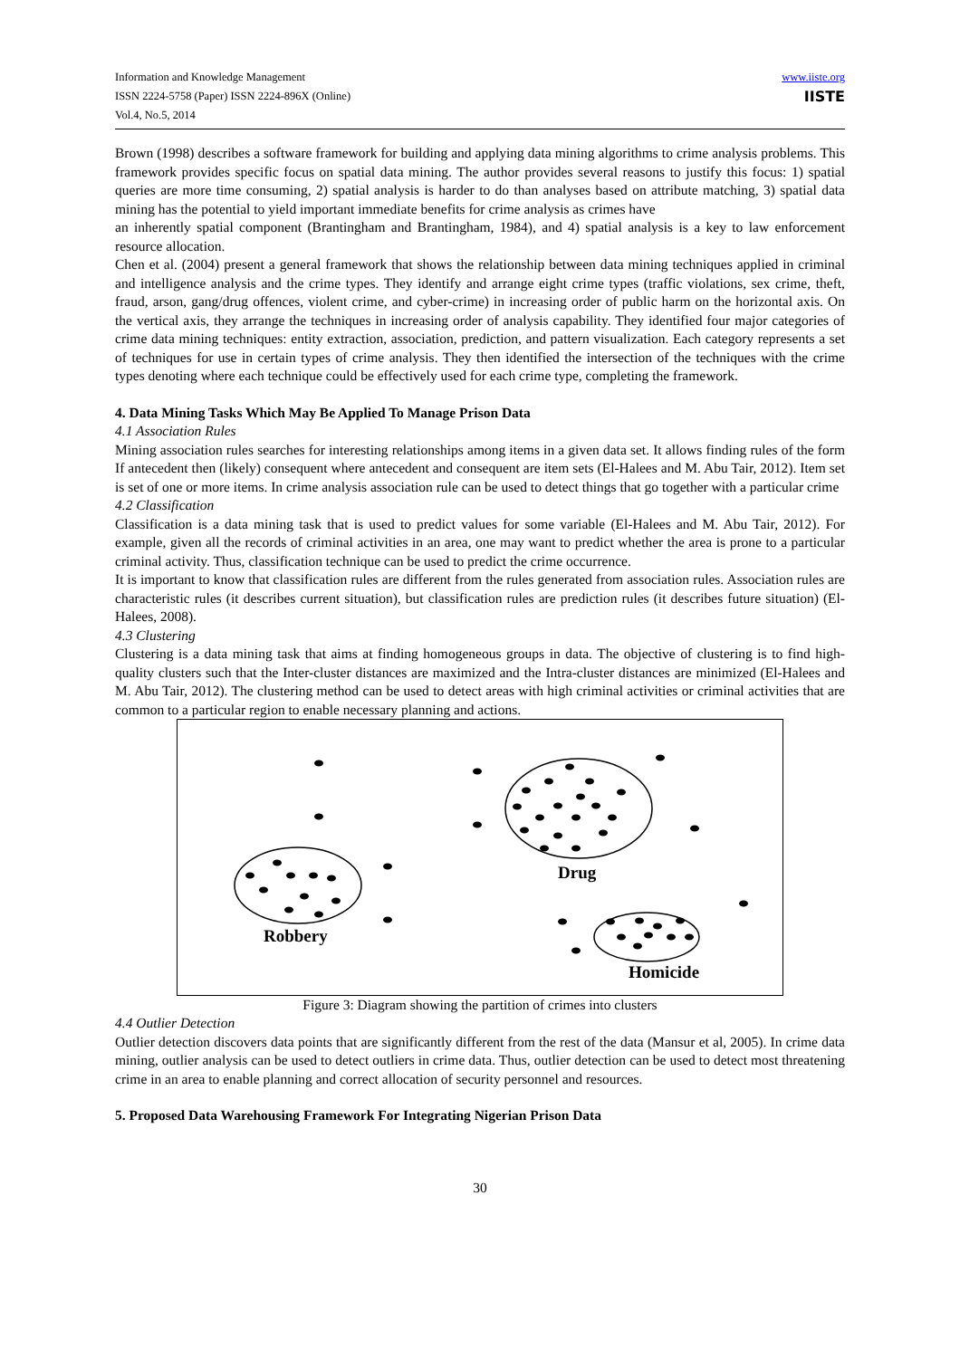Information and Knowledge Management
ISSN 2224-5758 (Paper) ISSN 2224-896X (Online)
Vol.4, No.5, 2014
www.iiste.org
IISTE
Brown (1998) describes a software framework for building and applying data mining algorithms to crime analysis problems. This framework provides specific focus on spatial data mining. The author provides several reasons to justify this focus: 1) spatial queries are more time consuming, 2) spatial analysis is harder to do than analyses based on attribute matching, 3) spatial data mining has the potential to yield important immediate benefits for crime analysis as crimes have
an inherently spatial component (Brantingham and Brantingham, 1984), and 4) spatial analysis is a key to law enforcement resource allocation.
Chen et al. (2004) present a general framework that shows the relationship between data mining techniques applied in criminal and intelligence analysis and the crime types. They identify and arrange eight crime types (traffic violations, sex crime, theft, fraud, arson, gang/drug offences, violent crime, and cyber-crime) in increasing order of public harm on the horizontal axis. On the vertical axis, they arrange the techniques in increasing order of analysis capability. They identified four major categories of crime data mining techniques: entity extraction, association, prediction, and pattern visualization. Each category represents a set of techniques for use in certain types of crime analysis. They then identified the intersection of the techniques with the crime types denoting where each technique could be effectively used for each crime type, completing the framework.
4. Data Mining Tasks Which May Be Applied To Manage Prison Data
4.1 Association Rules
Mining association rules searches for interesting relationships among items in a given data set. It allows finding rules of the form If antecedent then (likely) consequent where antecedent and consequent are item sets (El-Halees and M. Abu Tair, 2012). Item set is set of one or more items. In crime analysis association rule can be used to detect things that go together with a particular crime
4.2 Classification
Classification is a data mining task that is used to predict values for some variable (El-Halees and M. Abu Tair, 2012). For example, given all the records of criminal activities in an area, one may want to predict whether the area is prone to a particular criminal activity. Thus, classification technique can be used to predict the crime occurrence.
It is important to know that classification rules are different from the rules generated from association rules. Association rules are characteristic rules (it describes current situation), but classification rules are prediction rules (it describes future situation) (El-Halees, 2008).
4.3 Clustering
Clustering is a data mining task that aims at finding homogeneous groups in data. The objective of clustering is to find high-quality clusters such that the Inter-cluster distances are maximized and the Intra-cluster distances are minimized (El-Halees and M. Abu Tair, 2012). The clustering method can be used to detect areas with high criminal activities or criminal activities that are common to a particular region to enable necessary planning and actions.
Drug
Robbery
Homicide
Figure 3: Diagram showing the partition of crimes into clusters
4.4 Outlier Detection
Outlier detection discovers data points that are significantly different from the rest of the data (Mansur et al, 2005). In crime data mining, outlier analysis can be used to detect outliers in crime data. Thus, outlier detection can be used to detect most threatening crime in an area to enable planning and correct allocation of security personnel and resources.
5. Proposed Data Warehousing Framework For Integrating Nigerian Prison Data
30